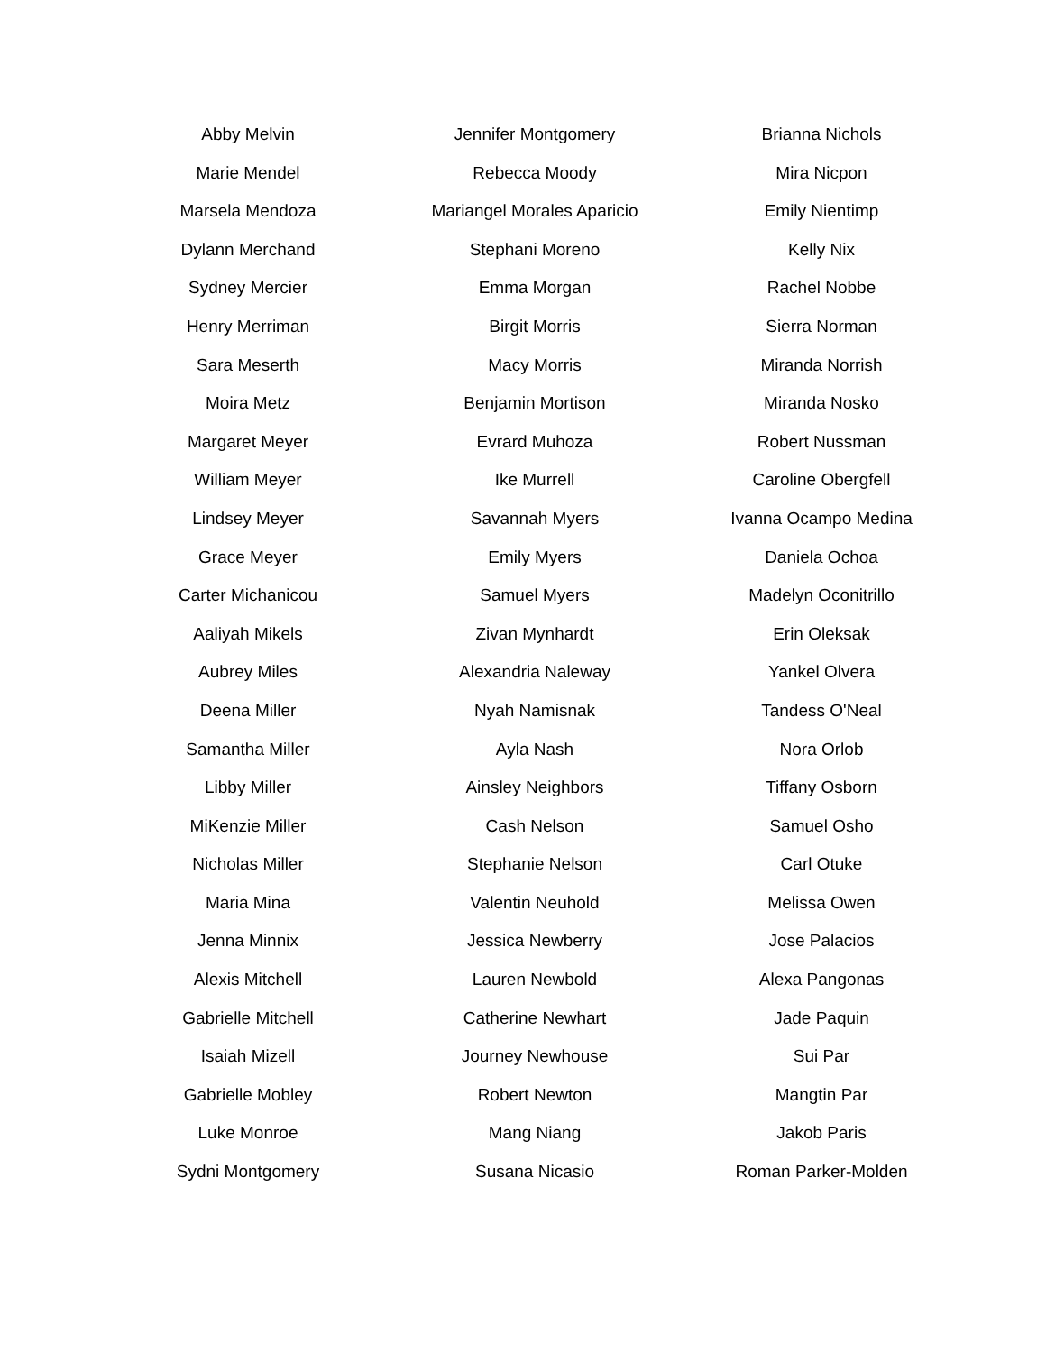Abby Melvin
Marie Mendel
Marsela Mendoza
Dylann Merchand
Sydney Mercier
Henry Merriman
Sara Meserth
Moira Metz
Margaret Meyer
William Meyer
Lindsey Meyer
Grace Meyer
Carter Michanicou
Aaliyah Mikels
Aubrey Miles
Deena Miller
Samantha Miller
Libby Miller
MiKenzie Miller
Nicholas Miller
Maria Mina
Jenna Minnix
Alexis Mitchell
Gabrielle Mitchell
Isaiah Mizell
Gabrielle Mobley
Luke Monroe
Sydni Montgomery
Jennifer Montgomery
Rebecca Moody
Mariangel Morales Aparicio
Stephani Moreno
Emma Morgan
Birgit Morris
Macy Morris
Benjamin Mortison
Evrard Muhoza
Ike Murrell
Savannah Myers
Emily Myers
Samuel Myers
Zivan Mynhardt
Alexandria Naleway
Nyah Namisnak
Ayla Nash
Ainsley Neighbors
Cash Nelson
Stephanie Nelson
Valentin Neuhold
Jessica Newberry
Lauren Newbold
Catherine Newhart
Journey Newhouse
Robert Newton
Mang Niang
Susana Nicasio
Brianna Nichols
Mira Nicpon
Emily Nientimp
Kelly Nix
Rachel Nobbe
Sierra Norman
Miranda Norrish
Miranda Nosko
Robert Nussman
Caroline Obergfell
Ivanna Ocampo Medina
Daniela Ochoa
Madelyn Oconitrillo
Erin Oleksak
Yankel Olvera
Tandess O'Neal
Nora Orlob
Tiffany Osborn
Samuel Osho
Carl Otuke
Melissa Owen
Jose Palacios
Alexa Pangonas
Jade Paquin
Sui Par
Mangtin Par
Jakob Paris
Roman Parker-Molden